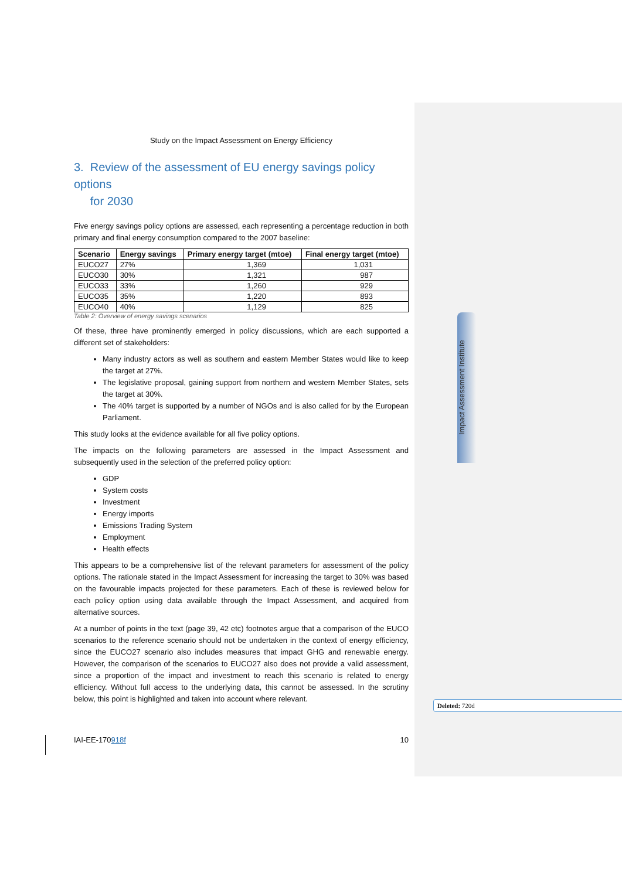Impact Assessment Institute
Study on the Impact Assessment on Energy Efficiency
3. Review of the assessment of EU energy savings policy options
for 2030
Five energy savings policy options are assessed, each representing a percentage reduction in both primary and final energy consumption compared to the 2007 baseline:
| Scenario | Energy savings | Primary energy target (mtoe) | Final energy target (mtoe) |
| --- | --- | --- | --- |
| EUCO27 | 27% | 1,369 | 1,031 |
| EUCO30 | 30% | 1,321 | 987 |
| EUCO33 | 33% | 1,260 | 929 |
| EUCO35 | 35% | 1,220 | 893 |
| EUCO40 | 40% | 1,129 | 825 |
Table 2: Overview of energy savings scenarios
Of these, three have prominently emerged in policy discussions, which are each supported a different set of stakeholders:
Many industry actors as well as southern and eastern Member States would like to keep the target at 27%.
The legislative proposal, gaining support from northern and western Member States, sets the target at 30%.
The 40% target is supported by a number of NGOs and is also called for by the European Parliament.
This study looks at the evidence available for all five policy options.
The impacts on the following parameters are assessed in the Impact Assessment and subsequently used in the selection of the preferred policy option:
GDP
System costs
Investment
Energy imports
Emissions Trading System
Employment
Health effects
This appears to be a comprehensive list of the relevant parameters for assessment of the policy options. The rationale stated in the Impact Assessment for increasing the target to 30% was based on the favourable impacts projected for these parameters. Each of these is reviewed below for each policy option using data available through the Impact Assessment, and acquired from alternative sources.
At a number of points in the text (page 39, 42 etc) footnotes argue that a comparison of the EUCO scenarios to the reference scenario should not be undertaken in the context of energy efficiency, since the EUCO27 scenario also includes measures that impact GHG and renewable energy. However, the comparison of the scenarios to EUCO27 also does not provide a valid assessment, since a proportion of the impact and investment to reach this scenario is related to energy efficiency. Without full access to the underlying data, this cannot be assessed. In the scrutiny below, this point is highlighted and taken into account where relevant.
Deleted: 720d
IAI-EE-170918f 10